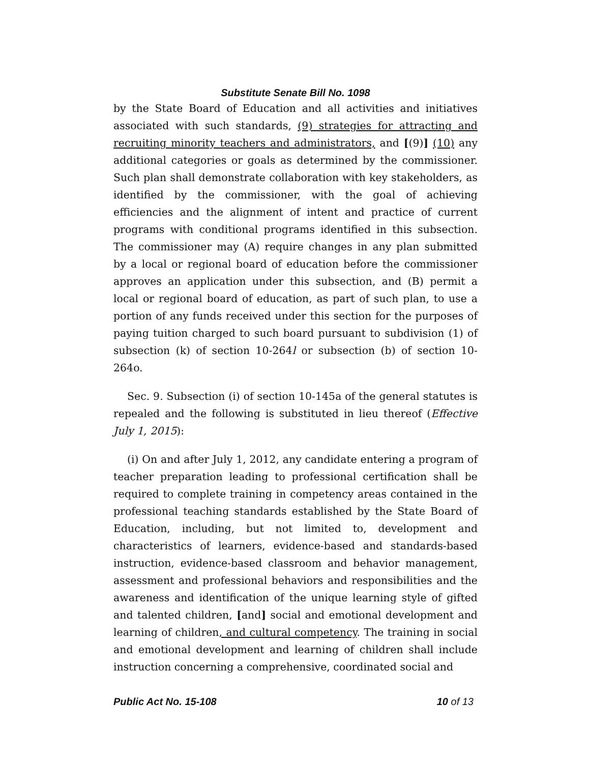Substitute Senate Bill No. 1098
by the State Board of Education and all activities and initiatives associated with such standards, (9) strategies for attracting and recruiting minority teachers and administrators, and [(9)] (10) any additional categories or goals as determined by the commissioner. Such plan shall demonstrate collaboration with key stakeholders, as identified by the commissioner, with the goal of achieving efficiencies and the alignment of intent and practice of current programs with conditional programs identified in this subsection. The commissioner may (A) require changes in any plan submitted by a local or regional board of education before the commissioner approves an application under this subsection, and (B) permit a local or regional board of education, as part of such plan, to use a portion of any funds received under this section for the purposes of paying tuition charged to such board pursuant to subdivision (1) of subsection (k) of section 10-264l or subsection (b) of section 10-264o.
Sec. 9. Subsection (i) of section 10-145a of the general statutes is repealed and the following is substituted in lieu thereof (Effective July 1, 2015):
(i) On and after July 1, 2012, any candidate entering a program of teacher preparation leading to professional certification shall be required to complete training in competency areas contained in the professional teaching standards established by the State Board of Education, including, but not limited to, development and characteristics of learners, evidence-based and standards-based instruction, evidence-based classroom and behavior management, assessment and professional behaviors and responsibilities and the awareness and identification of the unique learning style of gifted and talented children, [and] social and emotional development and learning of children, and cultural competency. The training in social and emotional development and learning of children shall include instruction concerning a comprehensive, coordinated social and
Public Act No. 15-108 10 of 13